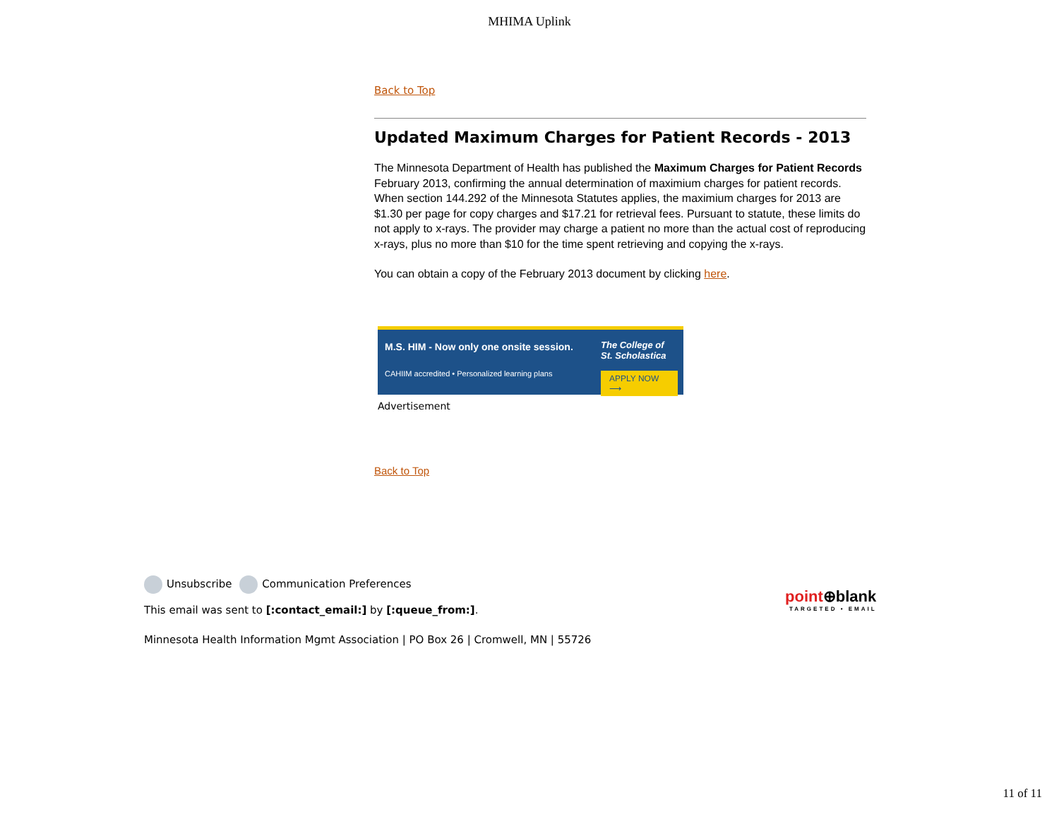MHIMA Uplink
Back to Top
Updated Maximum Charges for Patient Records - 2013
The Minnesota Department of Health has published the Maximum Charges for Patient Records February 2013, confirming the annual determination of maximium charges for patient records. When section 144.292 of the Minnesota Statutes applies, the maximium charges for 2013 are $1.30 per page for copy charges and $17.21 for retrieval fees. Pursuant to statute, these limits do not apply to x-rays. The provider may charge a patient no more than the actual cost of reproducing x-rays, plus no more than $10 for the time spent retrieving and copying the x-rays.
You can obtain a copy of the February 2013 document by clicking here.
M.S. HIM - Now only one onsite session.
CAHIIM accredited • Personalized learning plans
The College of St. Scholastica
APPLY NOW ⟶
Advertisement
Back to Top
Unsubscribe Communication Preferences
This email was sent to [:contact_email:] by [:queue_from:].
Minnesota Health Information Mgmt Association | PO Box 26 | Cromwell, MN | 55726
point⊕blank
TARGETED • EMAIL
11 of 11